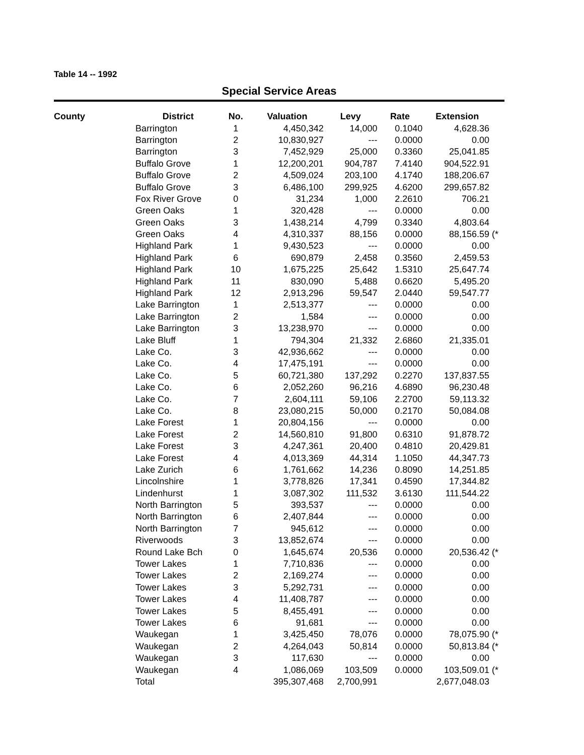Table 14 -- 1992
Special Service Areas
| County | District | No. | Valuation | Levy | Rate | Extension | |
| --- | --- | --- | --- | --- | --- | --- | --- |
| | Barrington | 1 | 4,450,342 | 14,000 | 0.1040 | 4,628.36 | |
| | Barrington | 2 | 10,830,927 | --- | 0.0000 | 0.00 | |
| | Barrington | 3 | 7,452,929 | 25,000 | 0.3360 | 25,041.85 | |
| | Buffalo Grove | 1 | 12,200,201 | 904,787 | 7.4140 | 904,522.91 | |
| | Buffalo Grove | 2 | 4,509,024 | 203,100 | 4.1740 | 188,206.67 | |
| | Buffalo Grove | 3 | 6,486,100 | 299,925 | 4.6200 | 299,657.82 | |
| | Fox River Grove | 0 | 31,234 | 1,000 | 2.2610 | 706.21 | |
| | Green Oaks | 1 | 320,428 | --- | 0.0000 | 0.00 | |
| | Green Oaks | 3 | 1,438,214 | 4,799 | 0.3340 | 4,803.64 | |
| | Green Oaks | 4 | 4,310,337 | 88,156 | 0.0000 | 88,156.59 | (* |
| | Highland Park | 1 | 9,430,523 | --- | 0.0000 | 0.00 | |
| | Highland Park | 6 | 690,879 | 2,458 | 0.3560 | 2,459.53 | |
| | Highland Park | 10 | 1,675,225 | 25,642 | 1.5310 | 25,647.74 | |
| | Highland Park | 11 | 830,090 | 5,488 | 0.6620 | 5,495.20 | |
| | Highland Park | 12 | 2,913,296 | 59,547 | 2.0440 | 59,547.77 | |
| | Lake Barrington | 1 | 2,513,377 | --- | 0.0000 | 0.00 | |
| | Lake Barrington | 2 | 1,584 | --- | 0.0000 | 0.00 | |
| | Lake Barrington | 3 | 13,238,970 | --- | 0.0000 | 0.00 | |
| | Lake Bluff | 1 | 794,304 | 21,332 | 2.6860 | 21,335.01 | |
| | Lake Co. | 3 | 42,936,662 | --- | 0.0000 | 0.00 | |
| | Lake Co. | 4 | 17,475,191 | --- | 0.0000 | 0.00 | |
| | Lake Co. | 5 | 60,721,380 | 137,292 | 0.2270 | 137,837.55 | |
| | Lake Co. | 6 | 2,052,260 | 96,216 | 4.6890 | 96,230.48 | |
| | Lake Co. | 7 | 2,604,111 | 59,106 | 2.2700 | 59,113.32 | |
| | Lake Co. | 8 | 23,080,215 | 50,000 | 0.2170 | 50,084.08 | |
| | Lake Forest | 1 | 20,804,156 | --- | 0.0000 | 0.00 | |
| | Lake Forest | 2 | 14,560,810 | 91,800 | 0.6310 | 91,878.72 | |
| | Lake Forest | 3 | 4,247,361 | 20,400 | 0.4810 | 20,429.81 | |
| | Lake Forest | 4 | 4,013,369 | 44,314 | 1.1050 | 44,347.73 | |
| | Lake Zurich | 6 | 1,761,662 | 14,236 | 0.8090 | 14,251.85 | |
| | Lincolnshire | 1 | 3,778,826 | 17,341 | 0.4590 | 17,344.82 | |
| | Lindenhurst | 1 | 3,087,302 | 111,532 | 3.6130 | 111,544.22 | |
| | North Barrington | 5 | 393,537 | --- | 0.0000 | 0.00 | |
| | North Barrington | 6 | 2,407,844 | --- | 0.0000 | 0.00 | |
| | North Barrington | 7 | 945,612 | --- | 0.0000 | 0.00 | |
| | Riverwoods | 3 | 13,852,674 | --- | 0.0000 | 0.00 | |
| | Round Lake Bch | 0 | 1,645,674 | 20,536 | 0.0000 | 20,536.42 | (* |
| | Tower Lakes | 1 | 7,710,836 | --- | 0.0000 | 0.00 | |
| | Tower Lakes | 2 | 2,169,274 | --- | 0.0000 | 0.00 | |
| | Tower Lakes | 3 | 5,292,731 | --- | 0.0000 | 0.00 | |
| | Tower Lakes | 4 | 11,408,787 | --- | 0.0000 | 0.00 | |
| | Tower Lakes | 5 | 8,455,491 | --- | 0.0000 | 0.00 | |
| | Tower Lakes | 6 | 91,681 | --- | 0.0000 | 0.00 | |
| | Waukegan | 1 | 3,425,450 | 78,076 | 0.0000 | 78,075.90 | (* |
| | Waukegan | 2 | 4,264,043 | 50,814 | 0.0000 | 50,813.84 | (* |
| | Waukegan | 3 | 117,630 | --- | 0.0000 | 0.00 | |
| | Waukegan | 4 | 1,086,069 | 103,509 | 0.0000 | 103,509.01 | (* |
| | Total | | 395,307,468 | 2,700,991 | | 2,677,048.03 | |